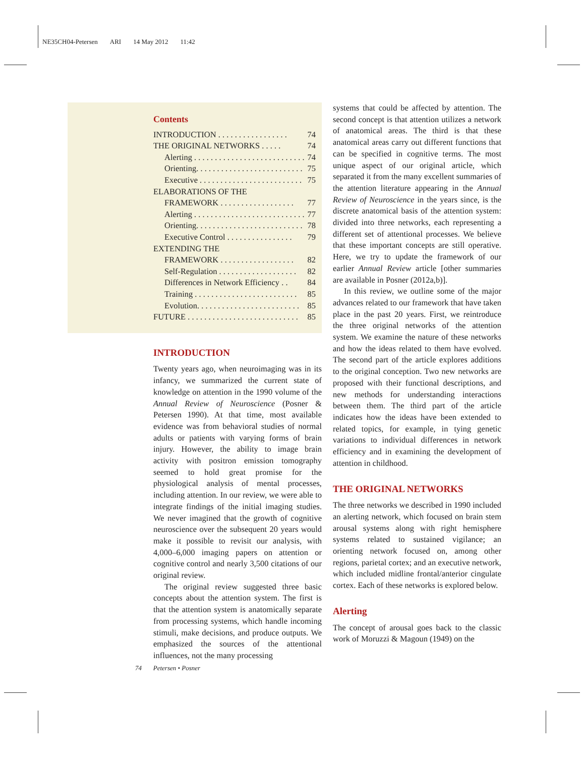NE35CH04-Petersen ARI 14 May 2012 11:42
Contents
INTRODUCTION . . . . . . . . . . . . . . . . . 74
THE ORIGINAL NETWORKS . . . . . 74
Alerting . . . . . . . . . . . . . . . . . . . . . . . . . . . 74
Orienting. . . . . . . . . . . . . . . . . . . . . . . . . . 75
Executive . . . . . . . . . . . . . . . . . . . . . . . . . 75
ELABORATIONS OF THE
FRAMEWORK . . . . . . . . . . . . . . . . . . 77
Alerting . . . . . . . . . . . . . . . . . . . . . . . . . . . 77
Orienting. . . . . . . . . . . . . . . . . . . . . . . . . . 78
Executive Control . . . . . . . . . . . . . . . . 79
EXTENDING THE
FRAMEWORK . . . . . . . . . . . . . . . . . . 82
Self-Regulation . . . . . . . . . . . . . . . . . . . 82
Differences in Network Efficiency . . 84
Training . . . . . . . . . . . . . . . . . . . . . . . . . 85
Evolution. . . . . . . . . . . . . . . . . . . . . . . . . 85
FUTURE . . . . . . . . . . . . . . . . . . . . . . . . . . . 85
INTRODUCTION
Twenty years ago, when neuroimaging was in its infancy, we summarized the current state of knowledge on attention in the 1990 volume of the Annual Review of Neuroscience (Posner & Petersen 1990). At that time, most available evidence was from behavioral studies of normal adults or patients with varying forms of brain injury. However, the ability to image brain activity with positron emission tomography seemed to hold great promise for the physiological analysis of mental processes, including attention. In our review, we were able to integrate findings of the initial imaging studies. We never imagined that the growth of cognitive neuroscience over the subsequent 20 years would make it possible to revisit our analysis, with 4,000–6,000 imaging papers on attention or cognitive control and nearly 3,500 citations of our original review.
The original review suggested three basic concepts about the attention system. The first is that the attention system is anatomically separate from processing systems, which handle incoming stimuli, make decisions, and produce outputs. We emphasized the sources of the attentional influences, not the many processing
systems that could be affected by attention. The second concept is that attention utilizes a network of anatomical areas. The third is that these anatomical areas carry out different functions that can be specified in cognitive terms. The most unique aspect of our original article, which separated it from the many excellent summaries of the attention literature appearing in the Annual Review of Neuroscience in the years since, is the discrete anatomical basis of the attention system: divided into three networks, each representing a different set of attentional processes. We believe that these important concepts are still operative. Here, we try to update the framework of our earlier Annual Review article [other summaries are available in Posner (2012a,b)].
In this review, we outline some of the major advances related to our framework that have taken place in the past 20 years. First, we reintroduce the three original networks of the attention system. We examine the nature of these networks and how the ideas related to them have evolved. The second part of the article explores additions to the original conception. Two new networks are proposed with their functional descriptions, and new methods for understanding interactions between them. The third part of the article indicates how the ideas have been extended to related topics, for example, in tying genetic variations to individual differences in network efficiency and in examining the development of attention in childhood.
THE ORIGINAL NETWORKS
The three networks we described in 1990 included an alerting network, which focused on brain stem arousal systems along with right hemisphere systems related to sustained vigilance; an orienting network focused on, among other regions, parietal cortex; and an executive network, which included midline frontal/anterior cingulate cortex. Each of these networks is explored below.
Alerting
The concept of arousal goes back to the classic work of Moruzzi & Magoun (1949) on the
74 Petersen • Posner